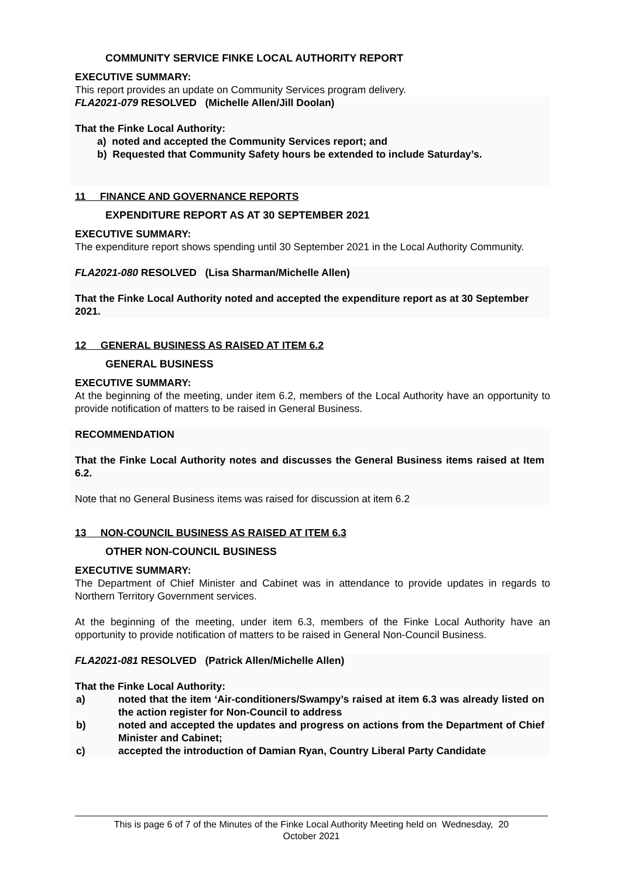COMMUNITY SERVICE FINKE LOCAL AUTHORITY REPORT
EXECUTIVE SUMMARY:
This report provides an update on Community Services program delivery.
FLA2021-079 RESOLVED (Michelle Allen/Jill Doolan)
That the Finke Local Authority:
a) noted and accepted the Community Services report; and
b) Requested that Community Safety hours be extended to include Saturday’s.
11 FINANCE AND GOVERNANCE REPORTS
EXPENDITURE REPORT AS AT 30 SEPTEMBER 2021
EXECUTIVE SUMMARY:
The expenditure report shows spending until 30 September 2021 in the Local Authority Community.
FLA2021-080 RESOLVED (Lisa Sharman/Michelle Allen)
That the Finke Local Authority noted and accepted the expenditure report as at 30 September 2021.
12 GENERAL BUSINESS AS RAISED AT ITEM 6.2
GENERAL BUSINESS
EXECUTIVE SUMMARY:
At the beginning of the meeting, under item 6.2, members of the Local Authority have an opportunity to provide notification of matters to be raised in General Business.
RECOMMENDATION
That the Finke Local Authority notes and discusses the General Business items raised at Item 6.2.
Note that no General Business items was raised for discussion at item 6.2
13 NON-COUNCIL BUSINESS AS RAISED AT ITEM 6.3
OTHER NON-COUNCIL BUSINESS
EXECUTIVE SUMMARY:
The Department of Chief Minister and Cabinet was in attendance to provide updates in regards to Northern Territory Government services.
At the beginning of the meeting, under item 6.3, members of the Finke Local Authority have an opportunity to provide notification of matters to be raised in General Non-Council Business.
FLA2021-081 RESOLVED (Patrick Allen/Michelle Allen)
That the Finke Local Authority:
a) noted that the item ‘Air-conditioners/Swampy’s raised at item 6.3 was already listed on the action register for Non-Council to address
b) noted and accepted the updates and progress on actions from the Department of Chief Minister and Cabinet;
c) accepted the introduction of Damian Ryan, Country Liberal Party Candidate
This is page 6 of 7 of the Minutes of the Finke Local Authority Meeting held on Wednesday, 20
October 2021